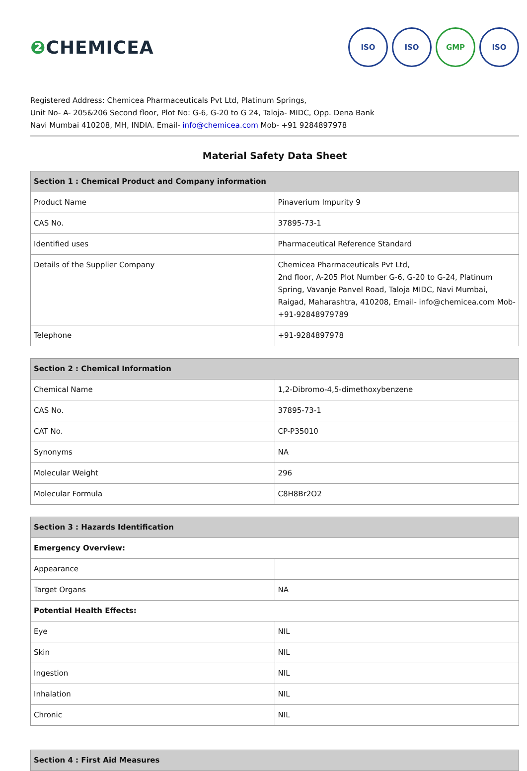❷ CHEMICEA
ISO ISO GMP ISO
Registered Address: Chemicea Pharmaceuticals Pvt Ltd, Platinum Springs,
Unit No- A- 205&206 Second floor, Plot No: G-6, G-20 to G 24, Taloja- MIDC, Opp. Dena Bank
Navi Mumbai 410208, MH, INDIA. Email- info@chemicea.com Mob- +91 9284897978
Material Safety Data Sheet
| Section 1 : Chemical Product and Company information | |
| --- | --- |
| Product Name | Pinaverium Impurity 9 |
| CAS No. | 37895-73-1 |
| Identified uses | Pharmaceutical Reference Standard |
| Details of the Supplier Company | Chemicea Pharmaceuticals Pvt Ltd, 2nd floor, A-205 Plot Number G-6, G-20 to G-24, Platinum Spring, Vavanje Panvel Road, Taloja MIDC, Navi Mumbai, Raigad, Maharashtra, 410208, Email- info@chemicea.com Mob- +91-92848979789 |
| Telephone | +91-9284897978 |
| Section 2 : Chemical Information | |
| --- | --- |
| Chemical Name | 1,2-Dibromo-4,5-dimethoxybenzene |
| CAS No. | 37895-73-1 |
| CAT No. | CP-P35010 |
| Synonyms | NA |
| Molecular Weight | 296 |
| Molecular Formula | C8H8Br2O2 |
| Section 3 : Hazards Identification | |
| --- | --- |
| Emergency Overview: | |
| Appearance | |
| Target Organs | NA |
| Potential Health Effects: | |
| Eye | NIL |
| Skin | NIL |
| Ingestion | NIL |
| Inhalation | NIL |
| Chronic | NIL |
| Section 4 : First Aid Measures |
| --- |